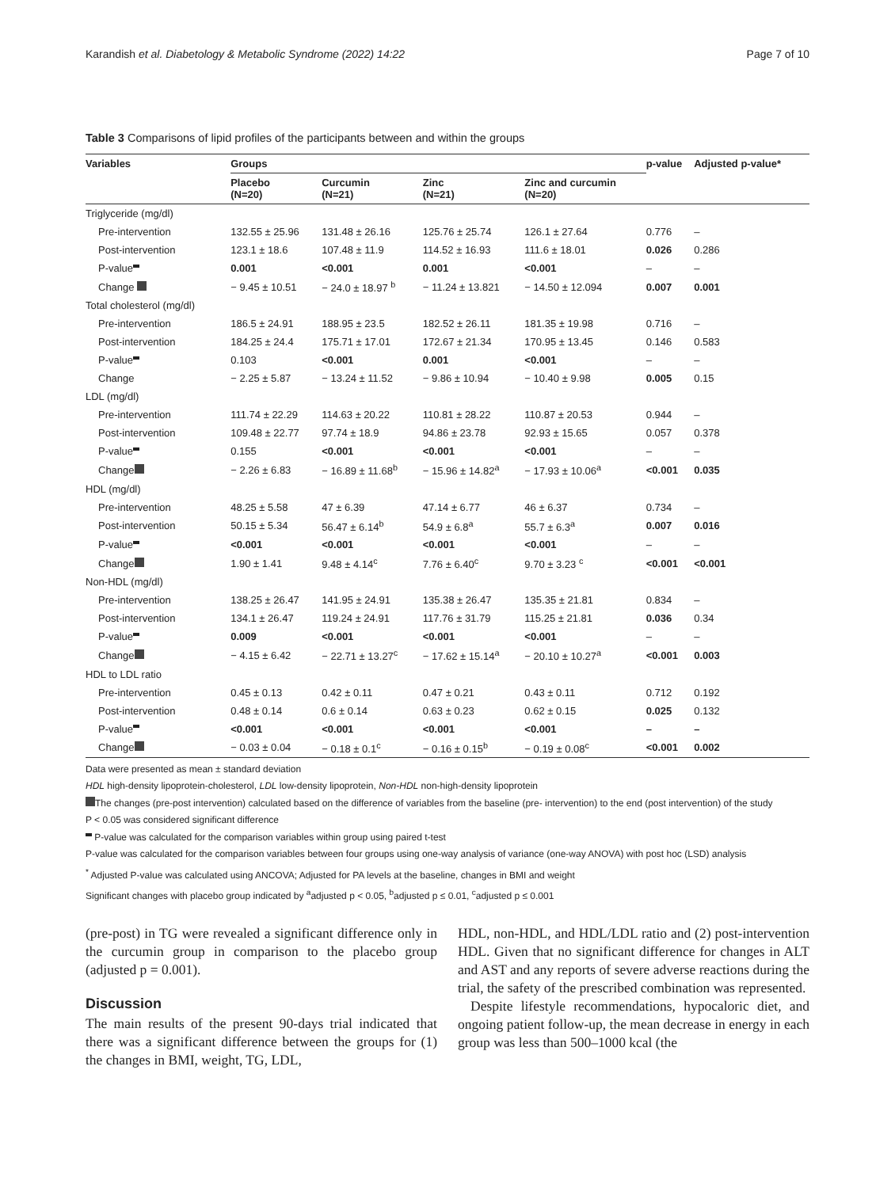Karandish et al. Diabetology & Metabolic Syndrome (2022) 14:22 Page 7 of 10
Table 3 Comparisons of lipid profiles of the participants between and within the groups
| Variables | Groups | | | | p-value | Adjusted p-value* |
| --- | --- | --- | --- | --- | --- | --- |
| | Placebo (N=20) | Curcumin (N=21) | Zinc (N=21) | Zinc and curcumin (N=20) | | |
| Triglyceride (mg/dl) | | | | | | |
| Pre-intervention | 132.55 ± 25.96 | 131.48 ± 26.16 | 125.76 ± 25.74 | 126.1 ± 27.64 | 0.776 | – |
| Post-intervention | 123.1 ± 18.6 | 107.48 ± 11.9 | 114.52 ± 16.93 | 111.6 ± 18.01 | 0.026 | 0.286 |
| P-value | 0.001 | <0.001 | 0.001 | <0.001 | – | – |
| Change | − 9.45 ± 10.51 | − 24.0 ± 18.97 <sup>b</sup> | − 11.24 ± 13.821 | − 14.50 ± 12.094 | 0.007 | 0.001 |
| Total cholesterol (mg/dl) | | | | | | |
| Pre-intervention | 186.5 ± 24.91 | 188.95 ± 23.5 | 182.52 ± 26.11 | 181.35 ± 19.98 | 0.716 | – |
| Post-intervention | 184.25 ± 24.4 | 175.71 ± 17.01 | 172.67 ± 21.34 | 170.95 ± 13.45 | 0.146 | 0.583 |
| P-value | 0.103 | <0.001 | 0.001 | <0.001 | – | – |
| Change | − 2.25 ± 5.87 | − 13.24 ± 11.52 | − 9.86 ± 10.94 | − 10.40 ± 9.98 | 0.005 | 0.15 |
| LDL (mg/dl) | | | | | | |
| Pre-intervention | 111.74 ± 22.29 | 114.63 ± 20.22 | 110.81 ± 28.22 | 110.87 ± 20.53 | 0.944 | – |
| Post-intervention | 109.48 ± 22.77 | 97.74 ± 18.9 | 94.86 ± 23.78 | 92.93 ± 15.65 | 0.057 | 0.378 |
| P-value | 0.155 | <0.001 | <0.001 | <0.001 | – | – |
| Change | − 2.26 ± 6.83 | − 16.89 ± 11.68<sup>b</sup> | − 15.96 ± 14.82<sup>a</sup> | − 17.93 ± 10.06<sup>a</sup> | <0.001 | 0.035 |
| HDL (mg/dl) | | | | | | |
| Pre-intervention | 48.25 ± 5.58 | 47 ± 6.39 | 47.14 ± 6.77 | 46 ± 6.37 | 0.734 | – |
| Post-intervention | 50.15 ± 5.34 | 56.47 ± 6.14<sup>b</sup> | 54.9 ± 6.8<sup>a</sup> | 55.7 ± 6.3<sup>a</sup> | 0.007 | 0.016 |
| P-value | <0.001 | <0.001 | <0.001 | <0.001 | – | – |
| Change | 1.90 ± 1.41 | 9.48 ± 4.14<sup>c</sup> | 7.76 ± 6.40<sup>c</sup> | 9.70 ± 3.23 <sup>c</sup> | <0.001 | <0.001 |
| Non-HDL (mg/dl) | | | | | | |
| Pre-intervention | 138.25 ± 26.47 | 141.95 ± 24.91 | 135.38 ± 26.47 | 135.35 ± 21.81 | 0.834 | – |
| Post-intervention | 134.1 ± 26.47 | 119.24 ± 24.91 | 117.76 ± 31.79 | 115.25 ± 21.81 | 0.036 | 0.34 |
| P-value | 0.009 | <0.001 | <0.001 | <0.001 | – | – |
| Change | − 4.15 ± 6.42 | − 22.71 ± 13.27<sup>c</sup> | − 17.62 ± 15.14<sup>a</sup> | − 20.10 ± 10.27<sup>a</sup> | <0.001 | 0.003 |
| HDL to LDL ratio | | | | | | |
| Pre-intervention | 0.45 ± 0.13 | 0.42 ± 0.11 | 0.47 ± 0.21 | 0.43 ± 0.11 | 0.712 | 0.192 |
| Post-intervention | 0.48 ± 0.14 | 0.6 ± 0.14 | 0.63 ± 0.23 | 0.62 ± 0.15 | 0.025 | 0.132 |
| P-value | <0.001 | <0.001 | <0.001 | <0.001 | – | – |
| Change | − 0.03 ± 0.04 | − 0.18 ± 0.1<sup>c</sup> | − 0.16 ± 0.15<sup>b</sup> | − 0.19 ± 0.08<sup>c</sup> | <0.001 | 0.002 |
Data were presented as mean ± standard deviation
HDL high-density lipoprotein-cholesterol, LDL low-density lipoprotein, Non-HDL non-high-density lipoprotein
The changes (pre-post intervention) calculated based on the difference of variables from the baseline (pre- intervention) to the end (post intervention) of the study
P < 0.05 was considered significant difference
P-value was calculated for the comparison variables within group using paired t-test
P-value was calculated for the comparison variables between four groups using one-way analysis of variance (one-way ANOVA) with post hoc (LSD) analysis
<sup>*</sup> Adjusted P-value was calculated using ANCOVA; Adjusted for PA levels at the baseline, changes in BMI and weight
Significant changes with placebo group indicated by <sup>a</sup>adjusted p < 0.05, <sup>b</sup>adjusted p ≤ 0.01, <sup>c</sup>adjusted p ≤ 0.001
(pre-post) in TG were revealed a significant difference only in the curcumin group in comparison to the placebo group (adjusted p = 0.001).
Discussion
The main results of the present 90-days trial indicated that there was a significant difference between the groups for (1) the changes in BMI, weight, TG, LDL,
HDL, non-HDL, and HDL/LDL ratio and (2) post-intervention HDL. Given that no significant difference for changes in ALT and AST and any reports of severe adverse reactions during the trial, the safety of the prescribed combination was represented.
Despite lifestyle recommendations, hypocaloric diet, and ongoing patient follow-up, the mean decrease in energy in each group was less than 500–1000 kcal (the